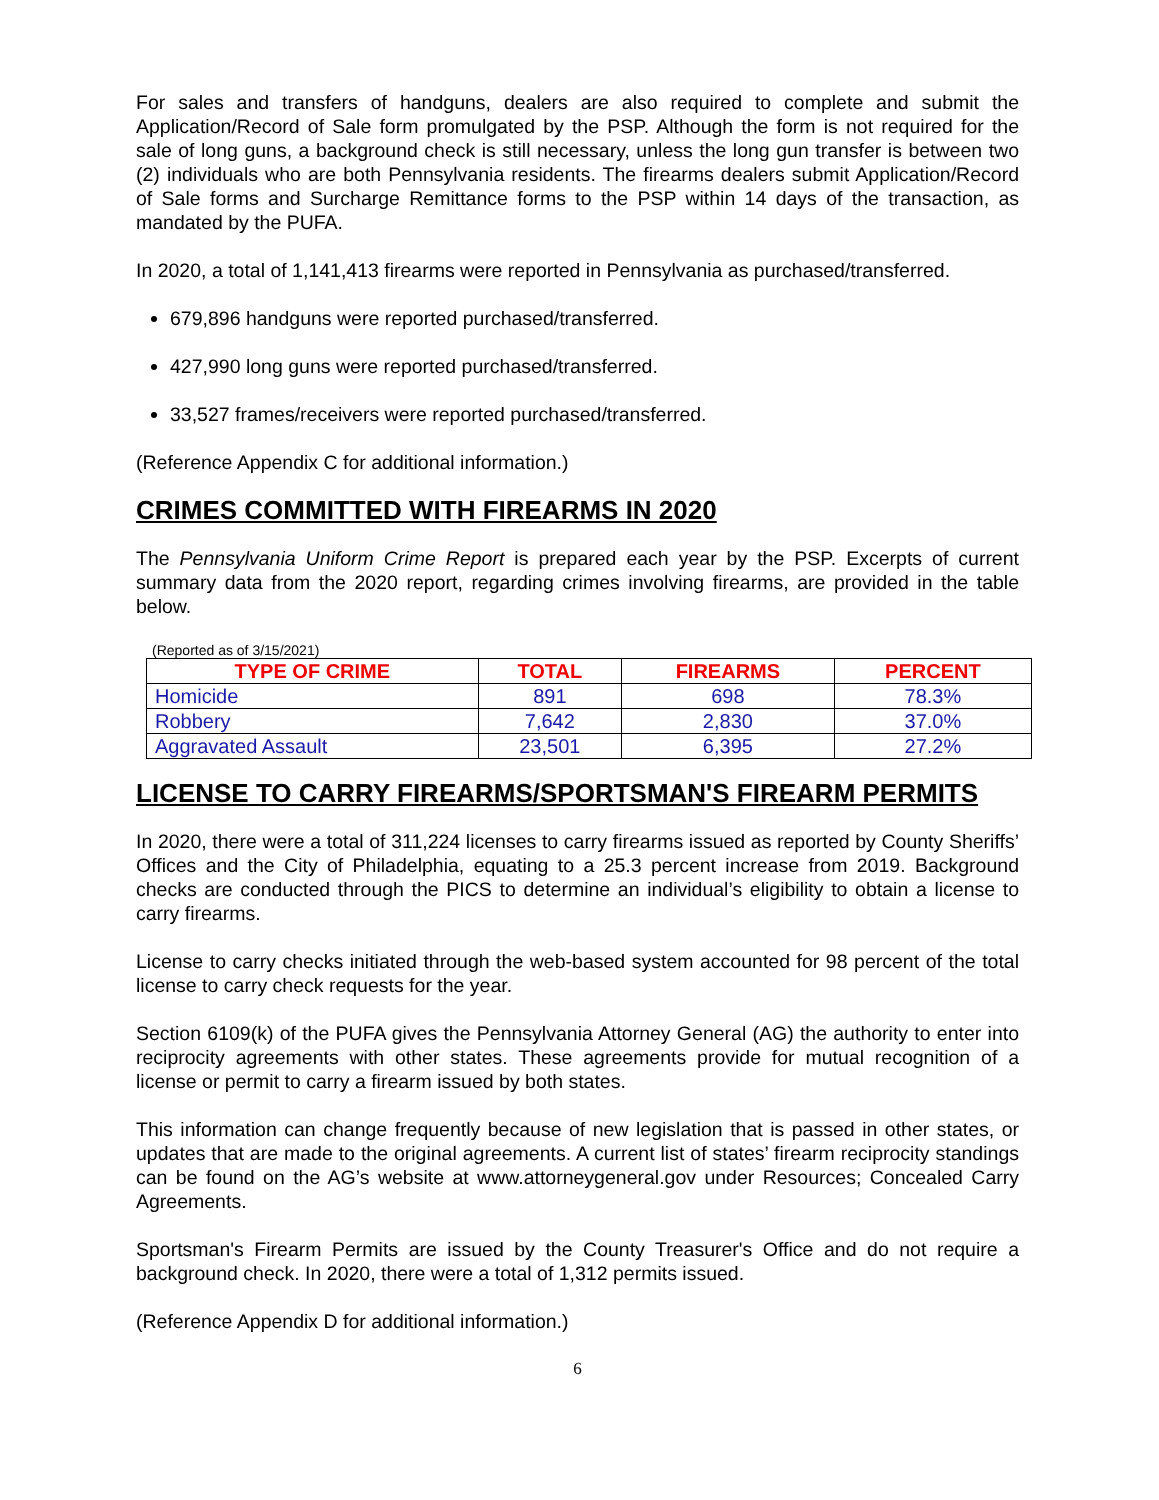For sales and transfers of handguns, dealers are also required to complete and submit the Application/Record of Sale form promulgated by the PSP. Although the form is not required for the sale of long guns, a background check is still necessary, unless the long gun transfer is between two (2) individuals who are both Pennsylvania residents. The firearms dealers submit Application/Record of Sale forms and Surcharge Remittance forms to the PSP within 14 days of the transaction, as mandated by the PUFA.
In 2020, a total of 1,141,413 firearms were reported in Pennsylvania as purchased/transferred.
679,896 handguns were reported purchased/transferred.
427,990 long guns were reported purchased/transferred.
33,527 frames/receivers were reported purchased/transferred.
(Reference Appendix C for additional information.)
CRIMES COMMITTED WITH FIREARMS IN 2020
The Pennsylvania Uniform Crime Report is prepared each year by the PSP. Excerpts of current summary data from the 2020 report, regarding crimes involving firearms, are provided in the table below.
(Reported as of 3/15/2021)
| TYPE OF CRIME | TOTAL | FIREARMS | PERCENT |
| --- | --- | --- | --- |
| Homicide | 891 | 698 | 78.3% |
| Robbery | 7,642 | 2,830 | 37.0% |
| Aggravated Assault | 23,501 | 6,395 | 27.2% |
LICENSE TO CARRY FIREARMS/SPORTSMAN'S FIREARM PERMITS
In 2020, there were a total of 311,224 licenses to carry firearms issued as reported by County Sheriffs’ Offices and the City of Philadelphia, equating to a 25.3 percent increase from 2019. Background checks are conducted through the PICS to determine an individual’s eligibility to obtain a license to carry firearms.
License to carry checks initiated through the web-based system accounted for 98 percent of the total license to carry check requests for the year.
Section 6109(k) of the PUFA gives the Pennsylvania Attorney General (AG) the authority to enter into reciprocity agreements with other states. These agreements provide for mutual recognition of a license or permit to carry a firearm issued by both states.
This information can change frequently because of new legislation that is passed in other states, or updates that are made to the original agreements. A current list of states’ firearm reciprocity standings can be found on the AG’s website at www.attorneygeneral.gov under Resources; Concealed Carry Agreements.
Sportsman's Firearm Permits are issued by the County Treasurer's Office and do not require a background check. In 2020, there were a total of 1,312 permits issued.
(Reference Appendix D for additional information.)
6